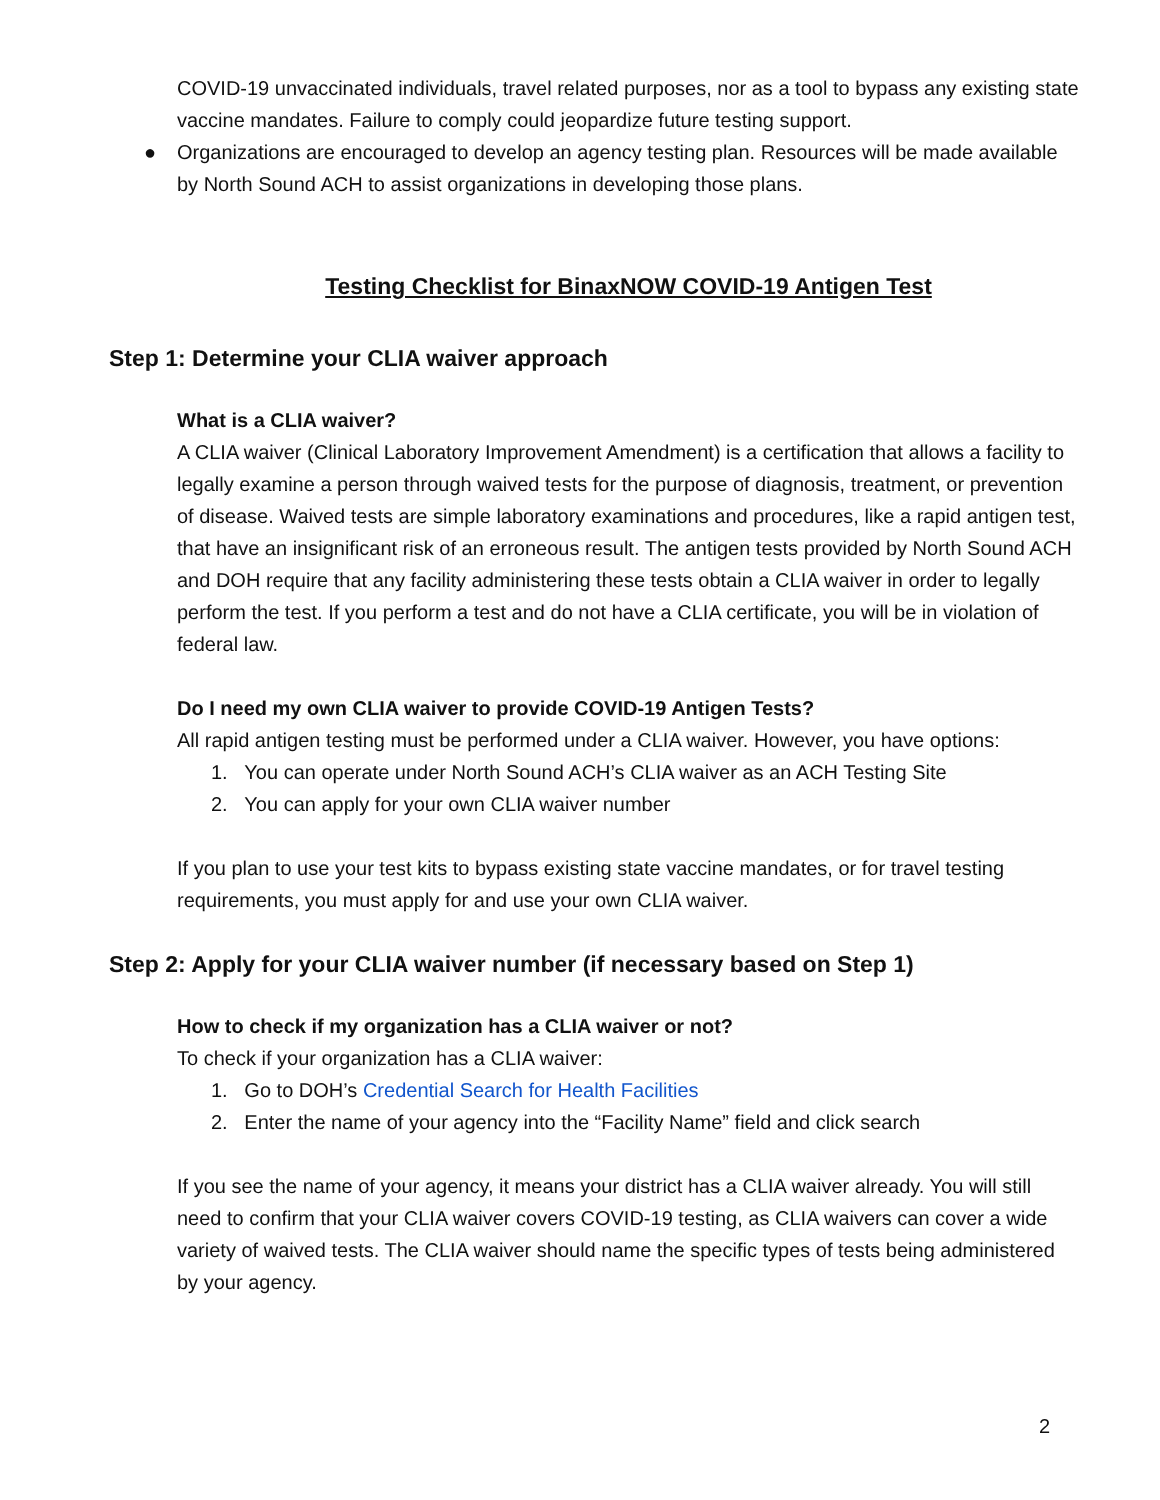COVID-19 unvaccinated individuals, travel related purposes, nor as a tool to bypass any existing state vaccine mandates. Failure to comply could jeopardize future testing support.
● Organizations are encouraged to develop an agency testing plan. Resources will be made available by North Sound ACH to assist organizations in developing those plans.
Testing Checklist for BinaxNOW COVID-19 Antigen Test
Step 1: Determine your CLIA waiver approach
What is a CLIA waiver?
A CLIA waiver (Clinical Laboratory Improvement Amendment) is a certification that allows a facility to legally examine a person through waived tests for the purpose of diagnosis, treatment, or prevention of disease. Waived tests are simple laboratory examinations and procedures, like a rapid antigen test, that have an insignificant risk of an erroneous result. The antigen tests provided by North Sound ACH and DOH require that any facility administering these tests obtain a CLIA waiver in order to legally perform the test. If you perform a test and do not have a CLIA certificate, you will be in violation of federal law.
Do I need my own CLIA waiver to provide COVID-19 Antigen Tests?
All rapid antigen testing must be performed under a CLIA waiver. However, you have options:
1. You can operate under North Sound ACH’s CLIA waiver as an ACH Testing Site
2. You can apply for your own CLIA waiver number
If you plan to use your test kits to bypass existing state vaccine mandates, or for travel testing requirements, you must apply for and use your own CLIA waiver.
Step 2: Apply for your CLIA waiver number (if necessary based on Step 1)
How to check if my organization has a CLIA waiver or not?
To check if your organization has a CLIA waiver:
1. Go to DOH’s Credential Search for Health Facilities
2. Enter the name of your agency into the “Facility Name” field and click search
If you see the name of your agency, it means your district has a CLIA waiver already. You will still need to confirm that your CLIA waiver covers COVID-19 testing, as CLIA waivers can cover a wide variety of waived tests. The CLIA waiver should name the specific types of tests being administered by your agency.
2